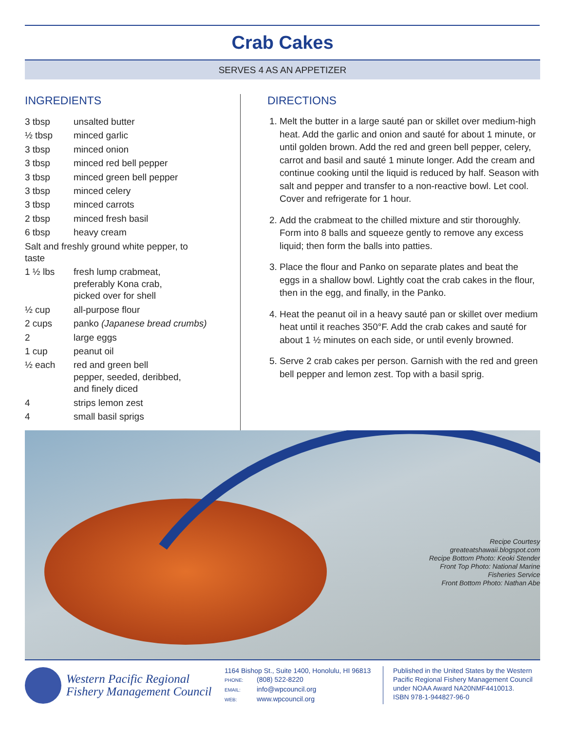Crab Cakes
SERVES 4 AS AN APPETIZER
INGREDIENTS
| 3 tbsp | unsalted butter |
| ½ tbsp | minced garlic |
| 3 tbsp | minced onion |
| 3 tbsp | minced red bell pepper |
| 3 tbsp | minced green bell pepper |
| 3 tbsp | minced celery |
| 3 tbsp | minced carrots |
| 2 tbsp | minced fresh basil |
| 6 tbsp | heavy cream |
| Salt and freshly ground white pepper, to taste | |
| 1 ½ lbs | fresh lump crabmeat, preferably Kona crab, picked over for shell |
| ½ cup | all-purpose flour |
| 2 cups | panko (Japanese bread crumbs) |
| 2 | large eggs |
| 1 cup | peanut oil |
| ½ each | red and green bell pepper, seeded, deribbed, and finely diced |
| 4 | strips lemon zest |
| 4 | small basil sprigs |
DIRECTIONS
1. Melt the butter in a large sauté pan or skillet over medium-high heat. Add the garlic and onion and sauté for about 1 minute, or until golden brown. Add the red and green bell pepper, celery, carrot and basil and sauté 1 minute longer. Add the cream and continue cooking until the liquid is reduced by half. Season with salt and pepper and transfer to a non-reactive bowl. Let cool. Cover and refrigerate for 1 hour.
2. Add the crabmeat to the chilled mixture and stir thoroughly. Form into 8 balls and squeeze gently to remove any excess liquid; then form the balls into patties.
3. Place the flour and Panko on separate plates and beat the eggs in a shallow bowl. Lightly coat the crab cakes in the flour, then in the egg, and finally, in the Panko.
4. Heat the peanut oil in a heavy sauté pan or skillet over medium heat until it reaches 350°F. Add the crab cakes and sauté for about 1 ½ minutes on each side, or until evenly browned.
5. Serve 2 crab cakes per person. Garnish with the red and green bell pepper and lemon zest. Top with a basil sprig.
Recipe Courtesy
greateatshawaii.blogspot.com
Recipe Bottom Photo: Keoki Stender
Front Top Photo: National Marine
Fisheries Service
Front Bottom Photo: Nathan Abe
Western Pacific Regional
Fishery Management Council
1164 Bishop St., Suite 1400, Honolulu, HI 96813
PHONE: (808) 522-8220
EMAIL: info@wpcouncil.org
WEB: www.wpcouncil.org
Published in the United States by the Western
Pacific Regional Fishery Management Council
under NOAA Award NA20NMF4410013.
ISBN 978-1-944827-96-0